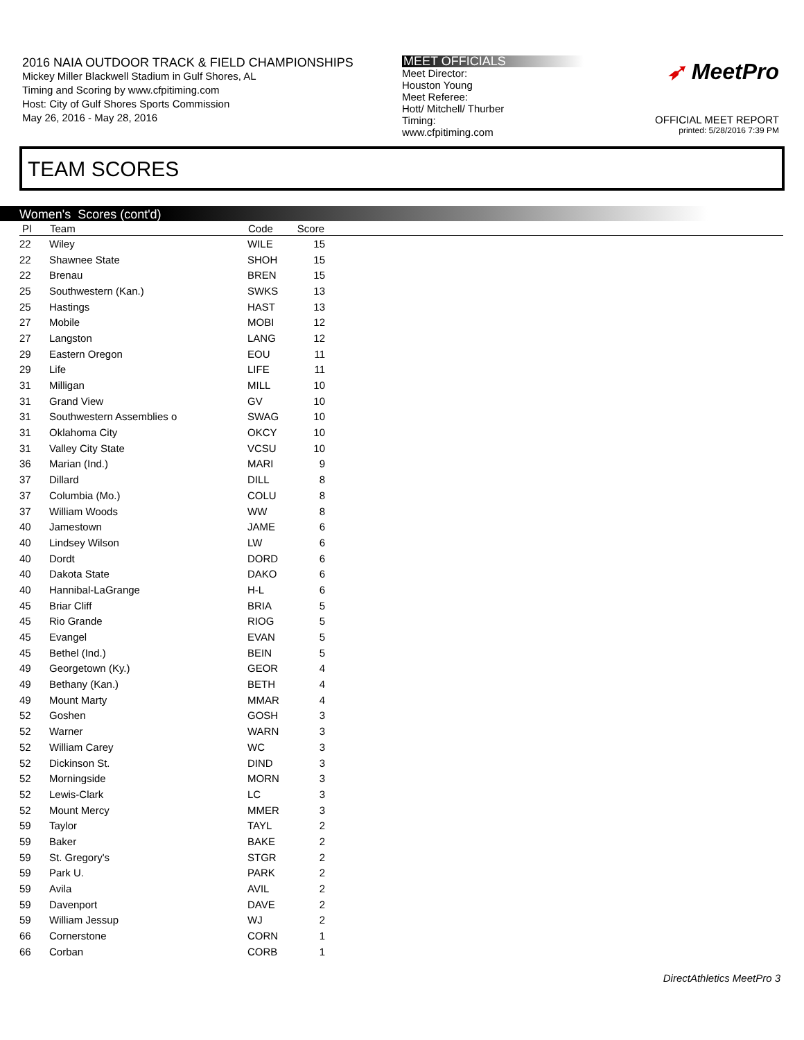2016 NAIA OUTDOOR TRACK & FIELD CHAMPIONSHIPS
Mickey Miller Blackwell Stadium in Gulf Shores, AL
Timing and Scoring by www.cfpitiming.com
Host: City of Gulf Shores Sports Commission
May 26, 2016 - May 28, 2016
MEET OFFICIALS
Meet Director:
Houston Young
Meet Referee:
Hott/ Mitchell/ Thurber
Timing:
www.cfpitiming.com
➶ MeetPro
OFFICIAL MEET REPORT
printed: 5/28/2016 7:39 PM
TEAM SCORES
Women's Scores (cont'd)
| Pl | Team | Code | Score | |
| --- | --- | --- | --- | --- |
| 22 | Wiley | WILE | 15 | |
| 22 | Shawnee State | SHOH | 15 | |
| 22 | Brenau | BREN | 15 | |
| 25 | Southwestern (Kan.) | SWKS | 13 | |
| 25 | Hastings | HAST | 13 | |
| 27 | Mobile | MOBI | 12 | |
| 27 | Langston | LANG | 12 | |
| 29 | Eastern Oregon | EOU | 11 | |
| 29 | Life | LIFE | 11 | |
| 31 | Milligan | MILL | 10 | |
| 31 | Grand View | GV | 10 | |
| 31 | Southwestern Assemblies o | SWAG | 10 | |
| 31 | Oklahoma City | OKCY | 10 | |
| 31 | Valley City State | VCSU | 10 | |
| 36 | Marian (Ind.) | MARI | 9 | |
| 37 | Dillard | DILL | 8 | |
| 37 | Columbia (Mo.) | COLU | 8 | |
| 37 | William Woods | WW | 8 | |
| 40 | Jamestown | JAME | 6 | |
| 40 | Lindsey Wilson | LW | 6 | |
| 40 | Dordt | DORD | 6 | |
| 40 | Dakota State | DAKO | 6 | |
| 40 | Hannibal-LaGrange | H-L | 6 | |
| 45 | Briar Cliff | BRIA | 5 | |
| 45 | Rio Grande | RIOG | 5 | |
| 45 | Evangel | EVAN | 5 | |
| 45 | Bethel (Ind.) | BEIN | 5 | |
| 49 | Georgetown (Ky.) | GEOR | 4 | |
| 49 | Bethany (Kan.) | BETH | 4 | |
| 49 | Mount Marty | MMAR | 4 | |
| 52 | Goshen | GOSH | 3 | |
| 52 | Warner | WARN | 3 | |
| 52 | William Carey | WC | 3 | |
| 52 | Dickinson St. | DIND | 3 | |
| 52 | Morningside | MORN | 3 | |
| 52 | Lewis-Clark | LC | 3 | |
| 52 | Mount Mercy | MMER | 3 | |
| 59 | Taylor | TAYL | 2 | |
| 59 | Baker | BAKE | 2 | |
| 59 | St. Gregory's | STGR | 2 | |
| 59 | Park U. | PARK | 2 | |
| 59 | Avila | AVIL | 2 | |
| 59 | Davenport | DAVE | 2 | |
| 59 | William Jessup | WJ | 2 | |
| 66 | Cornerstone | CORN | 1 | |
| 66 | Corban | CORB | 1 | |
DirectAthletics MeetPro 3